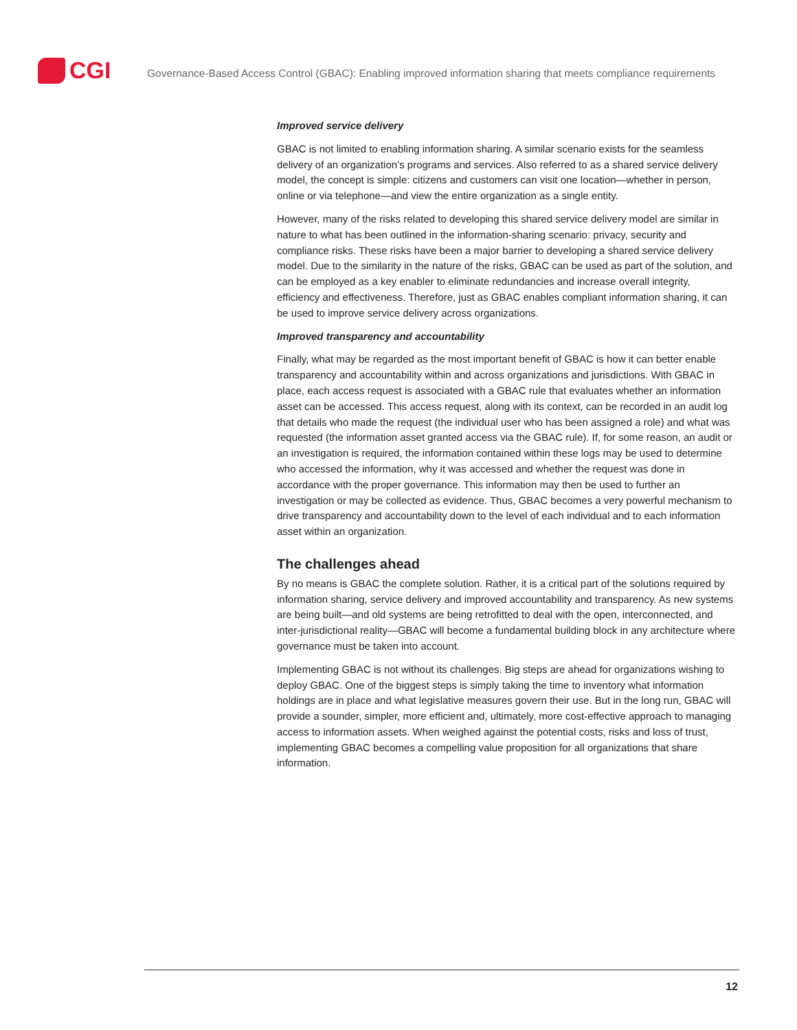CGI
Governance-Based Access Control (GBAC): Enabling improved information sharing that meets compliance requirements
Improved service delivery
GBAC is not limited to enabling information sharing. A similar scenario exists for the seamless delivery of an organization’s programs and services. Also referred to as a shared service delivery model, the concept is simple: citizens and customers can visit one location—whether in person, online or via telephone—and view the entire organization as a single entity.
However, many of the risks related to developing this shared service delivery model are similar in nature to what has been outlined in the information-sharing scenario: privacy, security and compliance risks. These risks have been a major barrier to developing a shared service delivery model. Due to the similarity in the nature of the risks, GBAC can be used as part of the solution, and can be employed as a key enabler to eliminate redundancies and increase overall integrity, efficiency and effectiveness. Therefore, just as GBAC enables compliant information sharing, it can be used to improve service delivery across organizations.
Improved transparency and accountability
Finally, what may be regarded as the most important benefit of GBAC is how it can better enable transparency and accountability within and across organizations and jurisdictions. With GBAC in place, each access request is associated with a GBAC rule that evaluates whether an information asset can be accessed. This access request, along with its context, can be recorded in an audit log that details who made the request (the individual user who has been assigned a role) and what was requested (the information asset granted access via the GBAC rule). If, for some reason, an audit or an investigation is required, the information contained within these logs may be used to determine who accessed the information, why it was accessed and whether the request was done in accordance with the proper governance. This information may then be used to further an investigation or may be collected as evidence. Thus, GBAC becomes a very powerful mechanism to drive transparency and accountability down to the level of each individual and to each information asset within an organization.
The challenges ahead
By no means is GBAC the complete solution. Rather, it is a critical part of the solutions required by information sharing, service delivery and improved accountability and transparency. As new systems are being built—and old systems are being retrofitted to deal with the open, interconnected, and inter-jurisdictional reality—GBAC will become a fundamental building block in any architecture where governance must be taken into account.
Implementing GBAC is not without its challenges. Big steps are ahead for organizations wishing to deploy GBAC. One of the biggest steps is simply taking the time to inventory what information holdings are in place and what legislative measures govern their use. But in the long run, GBAC will provide a sounder, simpler, more efficient and, ultimately, more cost-effective approach to managing access to information assets. When weighed against the potential costs, risks and loss of trust, implementing GBAC becomes a compelling value proposition for all organizations that share information.
12